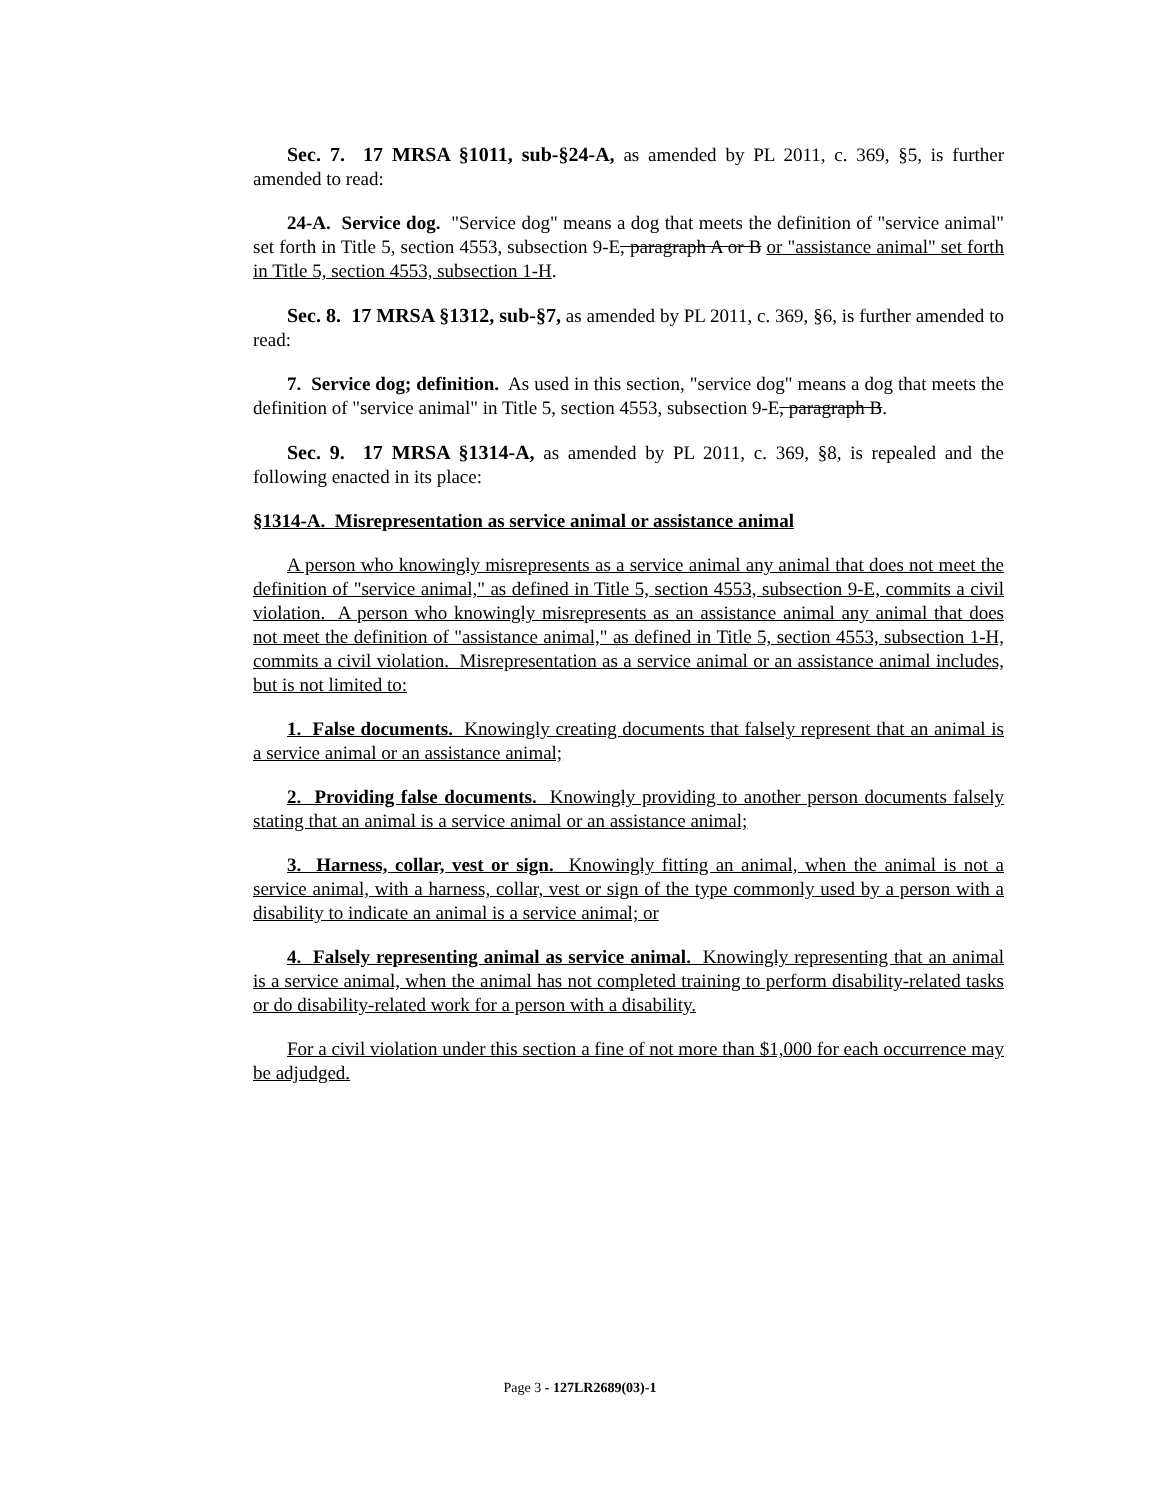Sec. 7. 17 MRSA §1011, sub-§24-A, as amended by PL 2011, c. 369, §5, is further amended to read:
24-A. Service dog. "Service dog" means a dog that meets the definition of "service animal" set forth in Title 5, section 4553, subsection 9-E, paragraph A or B or "assistance animal" set forth in Title 5, section 4553, subsection 1-H.
Sec. 8. 17 MRSA §1312, sub-§7, as amended by PL 2011, c. 369, §6, is further amended to read:
7. Service dog; definition. As used in this section, "service dog" means a dog that meets the definition of "service animal" in Title 5, section 4553, subsection 9-E, paragraph B.
Sec. 9. 17 MRSA §1314-A, as amended by PL 2011, c. 369, §8, is repealed and the following enacted in its place:
§1314-A. Misrepresentation as service animal or assistance animal
A person who knowingly misrepresents as a service animal any animal that does not meet the definition of "service animal," as defined in Title 5, section 4553, subsection 9-E, commits a civil violation. A person who knowingly misrepresents as an assistance animal any animal that does not meet the definition of "assistance animal," as defined in Title 5, section 4553, subsection 1-H, commits a civil violation. Misrepresentation as a service animal or an assistance animal includes, but is not limited to:
1. False documents. Knowingly creating documents that falsely represent that an animal is a service animal or an assistance animal;
2. Providing false documents. Knowingly providing to another person documents falsely stating that an animal is a service animal or an assistance animal;
3. Harness, collar, vest or sign. Knowingly fitting an animal, when the animal is not a service animal, with a harness, collar, vest or sign of the type commonly used by a person with a disability to indicate an animal is a service animal; or
4. Falsely representing animal as service animal. Knowingly representing that an animal is a service animal, when the animal has not completed training to perform disability-related tasks or do disability-related work for a person with a disability.
For a civil violation under this section a fine of not more than $1,000 for each occurrence may be adjudged.
Page 3 - 127LR2689(03)-1